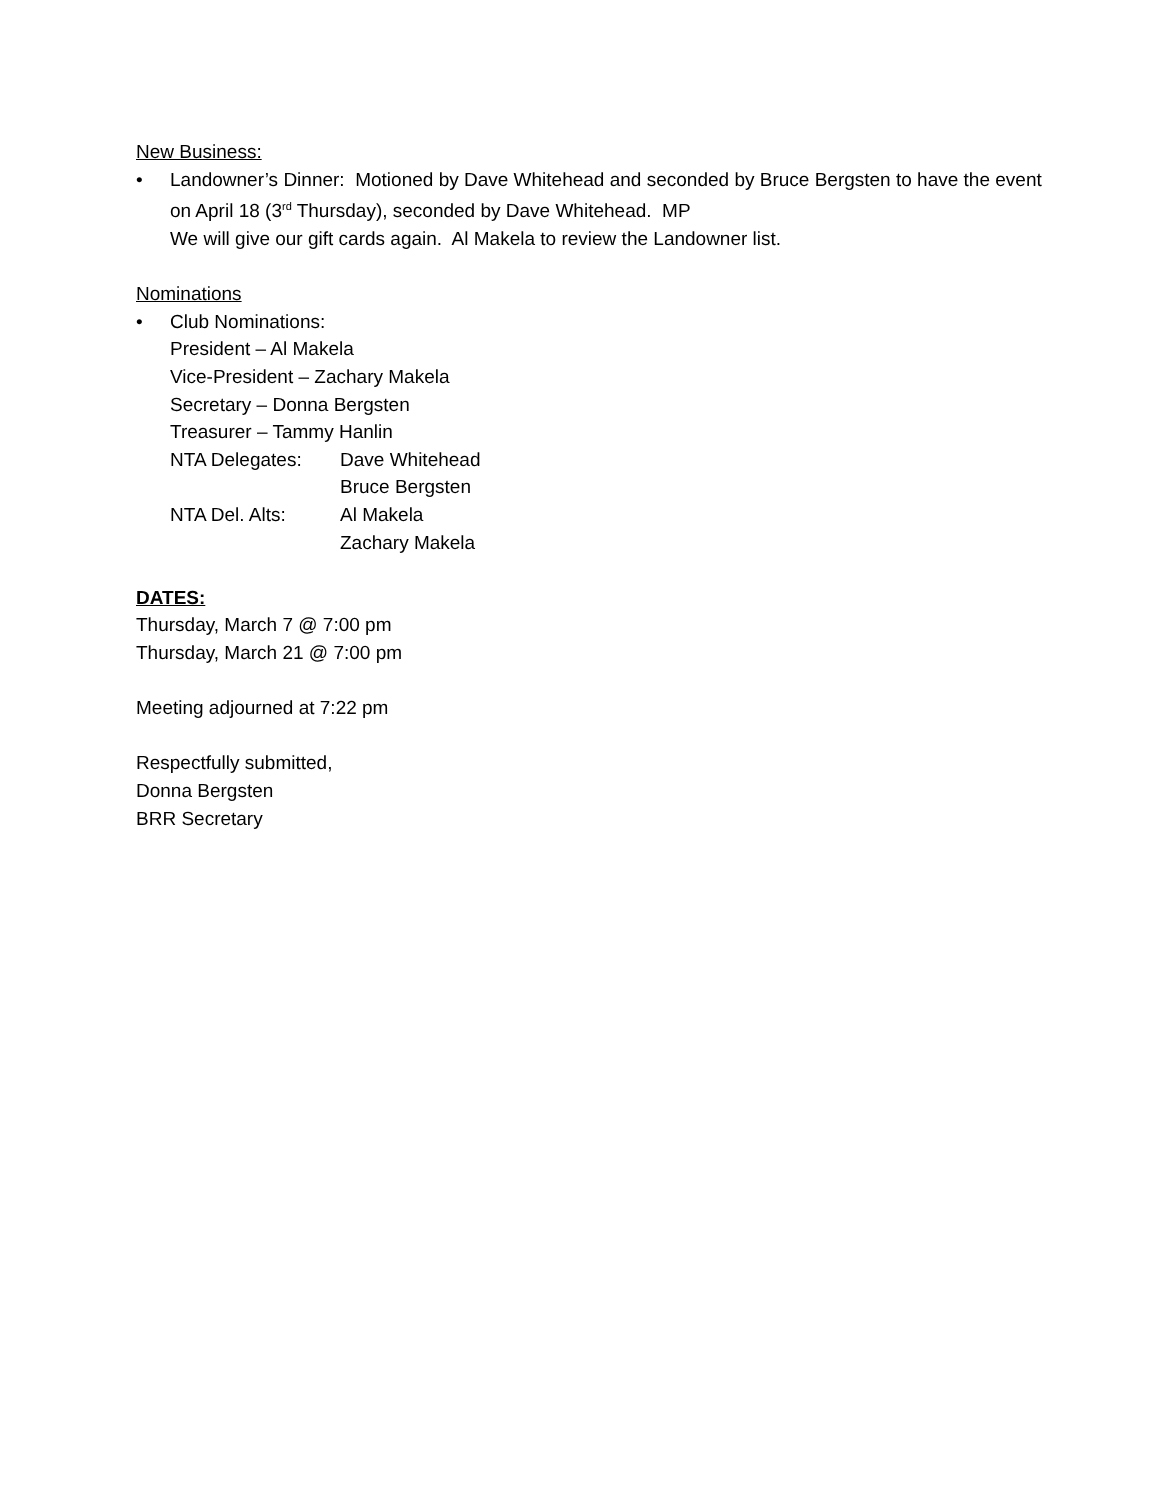New Business:
• Landowner’s Dinner: Motioned by Dave Whitehead and seconded by Bruce Bergsten to have the event on April 18 (3<sup>rd</sup> Thursday), seconded by Dave Whitehead. MP
We will give our gift cards again. Al Makela to review the Landowner list.
Nominations
• Club Nominations:
President – Al Makela
Vice-President – Zachary Makela
Secretary – Donna Bergsten
Treasurer – Tammy Hanlin
NTA Delegates: Dave Whitehead
Bruce Bergsten
NTA Del. Alts: Al Makela
Zachary Makela
DATES:
Thursday, March 7 @ 7:00 pm
Thursday, March 21 @ 7:00 pm
Meeting adjourned at 7:22 pm
Respectfully submitted,
Donna Bergsten
BRR Secretary